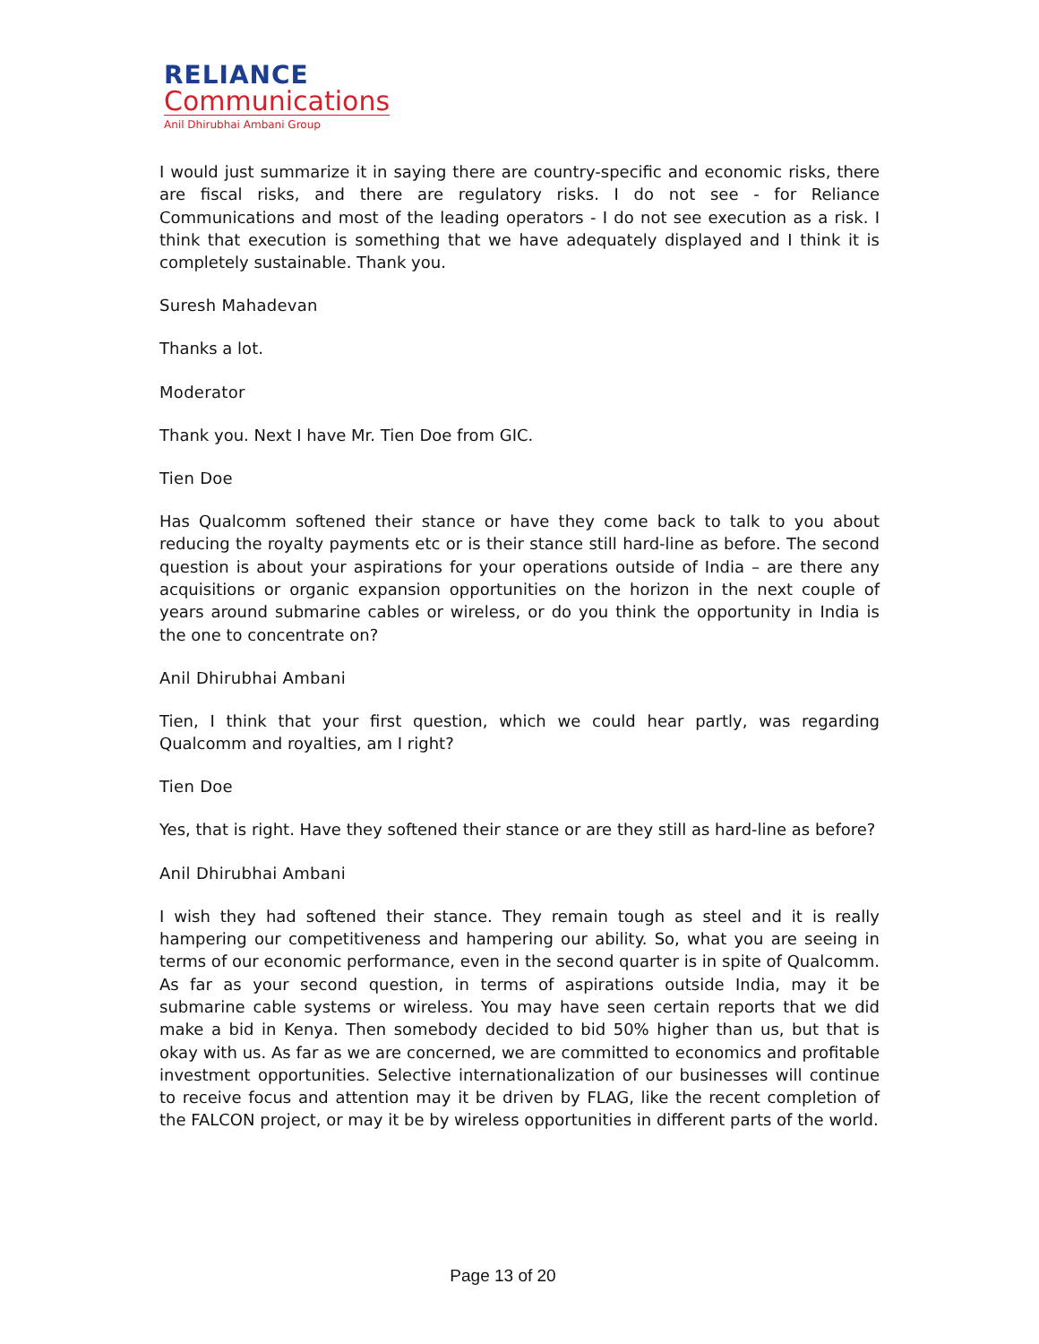RELIANCE
Communications
Anil Dhirubhai Ambani Group
I would just summarize it in saying there are country-specific and economic risks, there are fiscal risks, and there are regulatory risks. I do not see - for Reliance Communications and most of the leading operators - I do not see execution as a risk. I think that execution is something that we have adequately displayed and I think it is completely sustainable. Thank you.
Suresh Mahadevan
Thanks a lot.
Moderator
Thank you. Next I have Mr. Tien Doe from GIC.
Tien Doe
Has Qualcomm softened their stance or have they come back to talk to you about reducing the royalty payments etc or is their stance still hard-line as before. The second question is about your aspirations for your operations outside of India – are there any acquisitions or organic expansion opportunities on the horizon in the next couple of years around submarine cables or wireless, or do you think the opportunity in India is the one to concentrate on?
Anil Dhirubhai Ambani
Tien, I think that your first question, which we could hear partly, was regarding Qualcomm and royalties, am I right?
Tien Doe
Yes, that is right. Have they softened their stance or are they still as hard-line as before?
Anil Dhirubhai Ambani
I wish they had softened their stance. They remain tough as steel and it is really hampering our competitiveness and hampering our ability. So, what you are seeing in terms of our economic performance, even in the second quarter is in spite of Qualcomm. As far as your second question, in terms of aspirations outside India, may it be submarine cable systems or wireless. You may have seen certain reports that we did make a bid in Kenya. Then somebody decided to bid 50% higher than us, but that is okay with us. As far as we are concerned, we are committed to economics and profitable investment opportunities. Selective internationalization of our businesses will continue to receive focus and attention may it be driven by FLAG, like the recent completion of the FALCON project, or may it be by wireless opportunities in different parts of the world.
Page 13 of 20